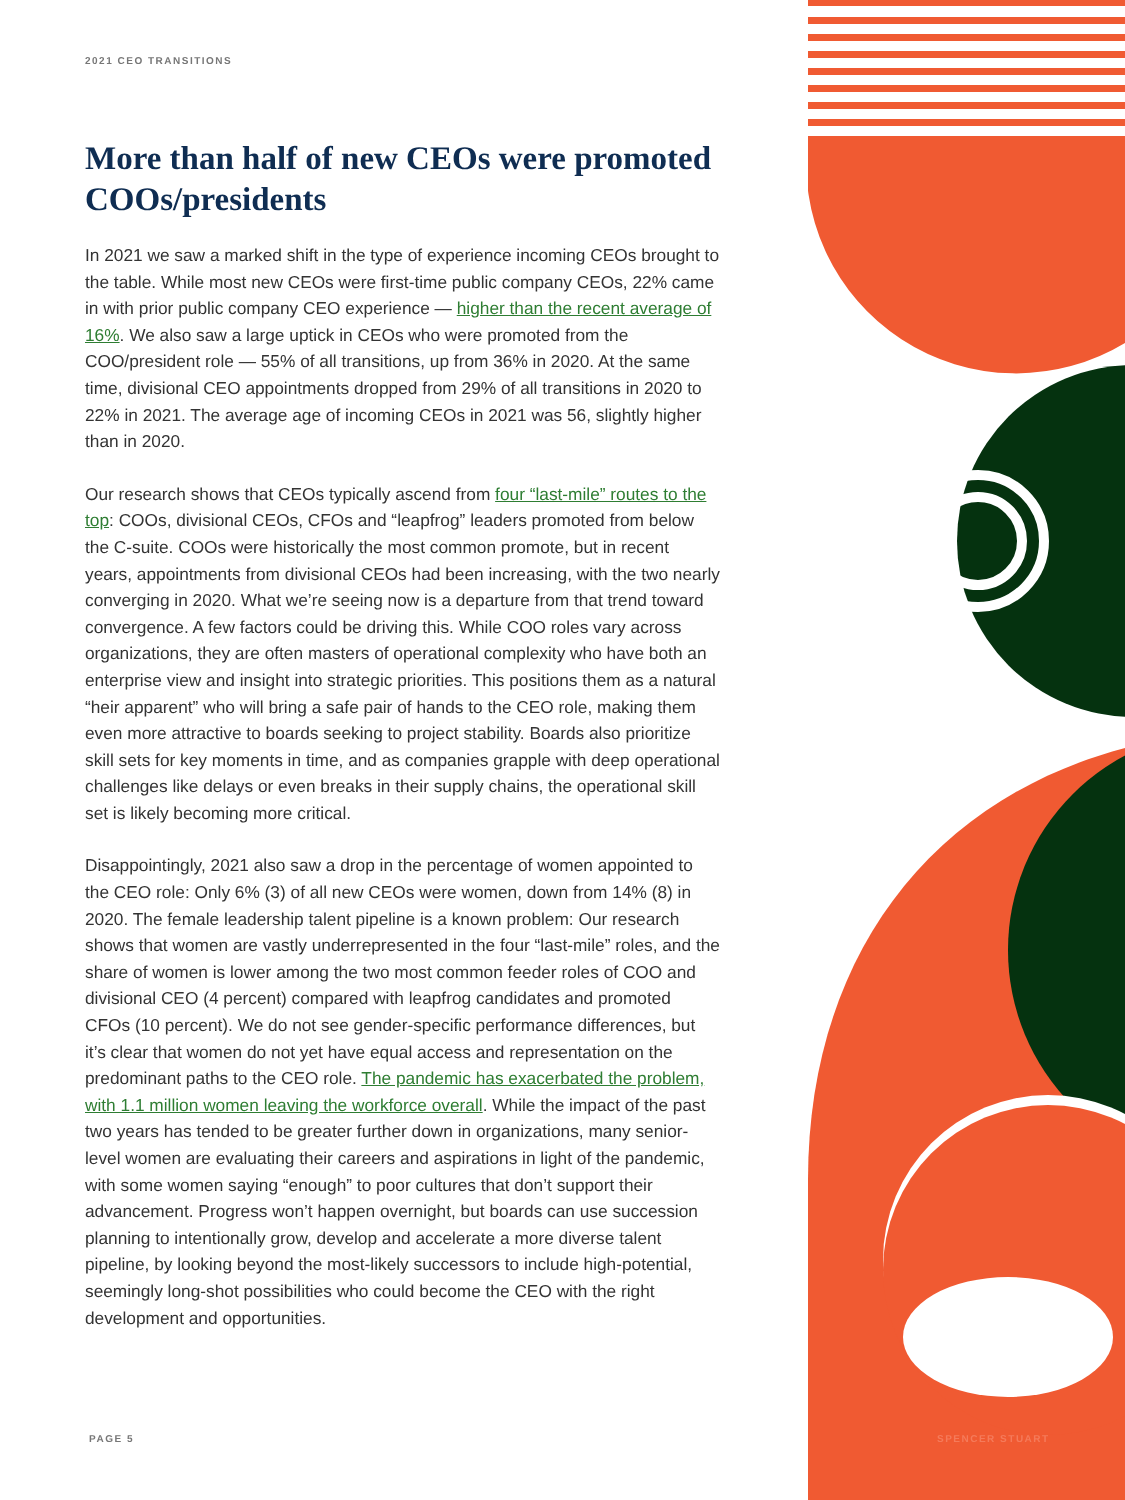2021 CEO TRANSITIONS
More than half of new CEOs were promoted COOs/presidents
In 2021 we saw a marked shift in the type of experience incoming CEOs brought to the table. While most new CEOs were first-time public company CEOs, 22% came in with prior public company CEO experience — higher than the recent average of 16%. We also saw a large uptick in CEOs who were promoted from the COO/president role — 55% of all transitions, up from 36% in 2020. At the same time, divisional CEO appointments dropped from 29% of all transitions in 2020 to 22% in 2021. The average age of incoming CEOs in 2021 was 56, slightly higher than in 2020.
Our research shows that CEOs typically ascend from four “last-mile” routes to the top: COOs, divisional CEOs, CFOs and “leapfrog” leaders promoted from below the C-suite. COOs were historically the most common promote, but in recent years, appointments from divisional CEOs had been increasing, with the two nearly converging in 2020. What we’re seeing now is a departure from that trend toward convergence. A few factors could be driving this. While COO roles vary across organizations, they are often masters of operational complexity who have both an enterprise view and insight into strategic priorities. This positions them as a natural “heir apparent” who will bring a safe pair of hands to the CEO role, making them even more attractive to boards seeking to project stability. Boards also prioritize skill sets for key moments in time, and as companies grapple with deep operational challenges like delays or even breaks in their supply chains, the operational skill set is likely becoming more critical.
Disappointingly, 2021 also saw a drop in the percentage of women appointed to the CEO role: Only 6% (3) of all new CEOs were women, down from 14% (8) in 2020. The female leadership talent pipeline is a known problem: Our research shows that women are vastly underrepresented in the four “last-mile” roles, and the share of women is lower among the two most common feeder roles of COO and divisional CEO (4 percent) compared with leapfrog candidates and promoted CFOs (10 percent). We do not see gender-specific performance differences, but it’s clear that women do not yet have equal access and representation on the predominant paths to the CEO role. The pandemic has exacerbated the problem, with 1.1 million women leaving the workforce overall. While the impact of the past two years has tended to be greater further down in organizations, many senior-level women are evaluating their careers and aspirations in light of the pandemic, with some women saying “enough” to poor cultures that don’t support their advancement. Progress won’t happen overnight, but boards can use succession planning to intentionally grow, develop and accelerate a more diverse talent pipeline, by looking beyond the most-likely successors to include high-potential, seemingly long-shot possibilities who could become the CEO with the right development and opportunities.
PAGE 5 SPENCER STUART